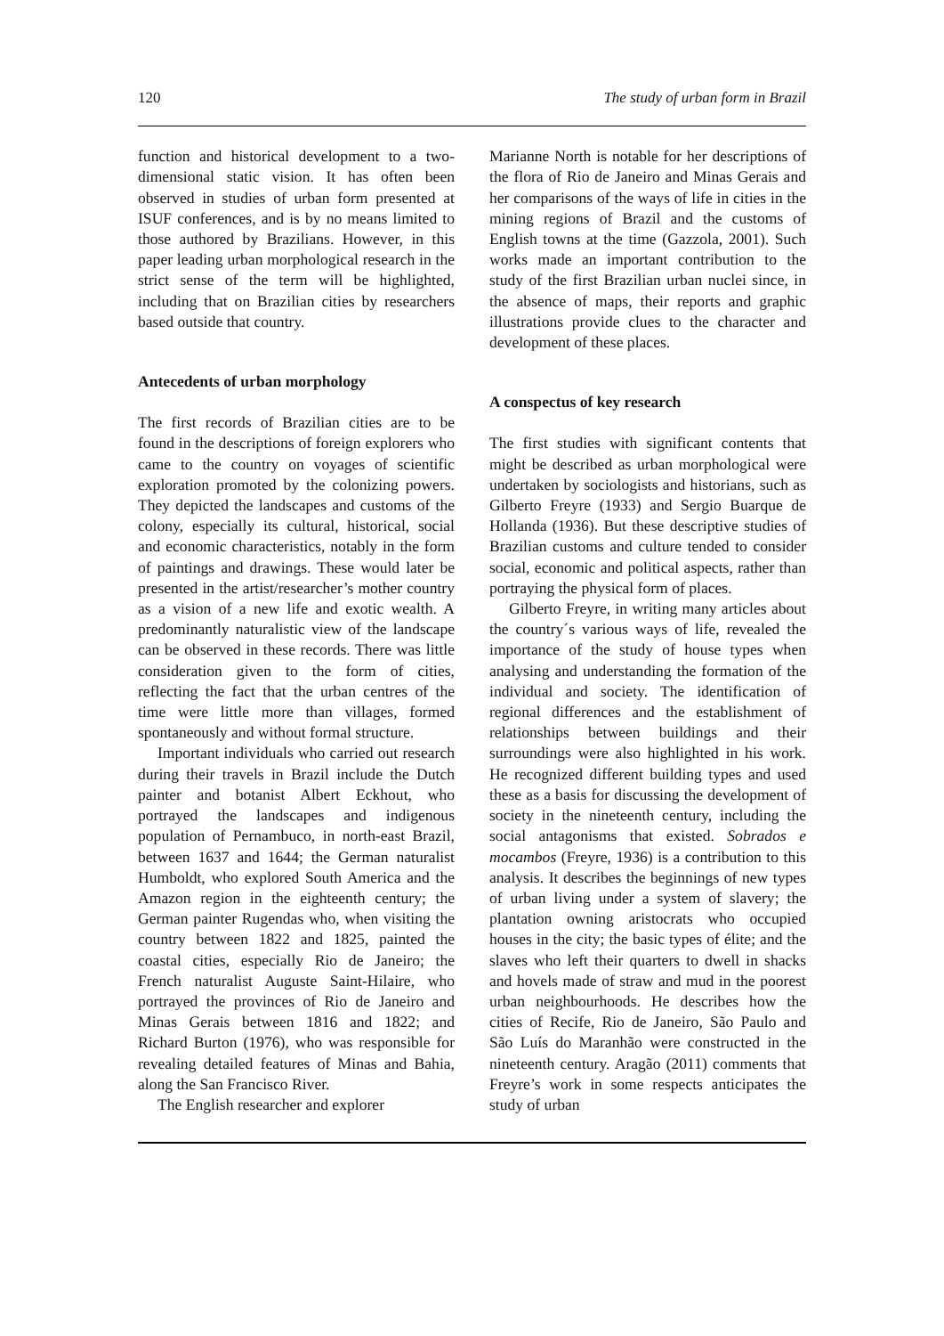120 The study of urban form in Brazil
function and historical development to a two-dimensional static vision. It has often been observed in studies of urban form presented at ISUF conferences, and is by no means limited to those authored by Brazilians. However, in this paper leading urban morphological research in the strict sense of the term will be highlighted, including that on Brazilian cities by researchers based outside that country.
Antecedents of urban morphology
The first records of Brazilian cities are to be found in the descriptions of foreign explorers who came to the country on voyages of scientific exploration promoted by the colonizing powers. They depicted the landscapes and customs of the colony, especially its cultural, historical, social and economic characteristics, notably in the form of paintings and drawings. These would later be presented in the artist/researcher’s mother country as a vision of a new life and exotic wealth. A predominantly naturalistic view of the landscape can be observed in these records. There was little consideration given to the form of cities, reflecting the fact that the urban centres of the time were little more than villages, formed spontaneously and without formal structure.
Important individuals who carried out research during their travels in Brazil include the Dutch painter and botanist Albert Eckhout, who portrayed the landscapes and indigenous population of Pernambuco, in north-east Brazil, between 1637 and 1644; the German naturalist Humboldt, who explored South America and the Amazon region in the eighteenth century; the German painter Rugendas who, when visiting the country between 1822 and 1825, painted the coastal cities, especially Rio de Janeiro; the French naturalist Auguste Saint-Hilaire, who portrayed the provinces of Rio de Janeiro and Minas Gerais between 1816 and 1822; and Richard Burton (1976), who was responsible for revealing detailed features of Minas and Bahia, along the San Francisco River.
The English researcher and explorer
Marianne North is notable for her descriptions of the flora of Rio de Janeiro and Minas Gerais and her comparisons of the ways of life in cities in the mining regions of Brazil and the customs of English towns at the time (Gazzola, 2001). Such works made an important contribution to the study of the first Brazilian urban nuclei since, in the absence of maps, their reports and graphic illustrations provide clues to the character and development of these places.
A conspectus of key research
The first studies with significant contents that might be described as urban morphological were undertaken by sociologists and historians, such as Gilberto Freyre (1933) and Sergio Buarque de Hollanda (1936). But these descriptive studies of Brazilian customs and culture tended to consider social, economic and political aspects, rather than portraying the physical form of places.
Gilberto Freyre, in writing many articles about the country´s various ways of life, revealed the importance of the study of house types when analysing and understanding the formation of the individual and society. The identification of regional differences and the establishment of relationships between buildings and their surroundings were also highlighted in his work. He recognized different building types and used these as a basis for discussing the development of society in the nineteenth century, including the social antagonisms that existed. Sobrados e mocambos (Freyre, 1936) is a contribution to this analysis. It describes the beginnings of new types of urban living under a system of slavery; the plantation owning aristocrats who occupied houses in the city; the basic types of élite; and the slaves who left their quarters to dwell in shacks and hovels made of straw and mud in the poorest urban neighbourhoods. He describes how the cities of Recife, Rio de Janeiro, São Paulo and São Luís do Maranhão were constructed in the nineteenth century. Aragão (2011) comments that Freyre’s work in some respects anticipates the study of urban